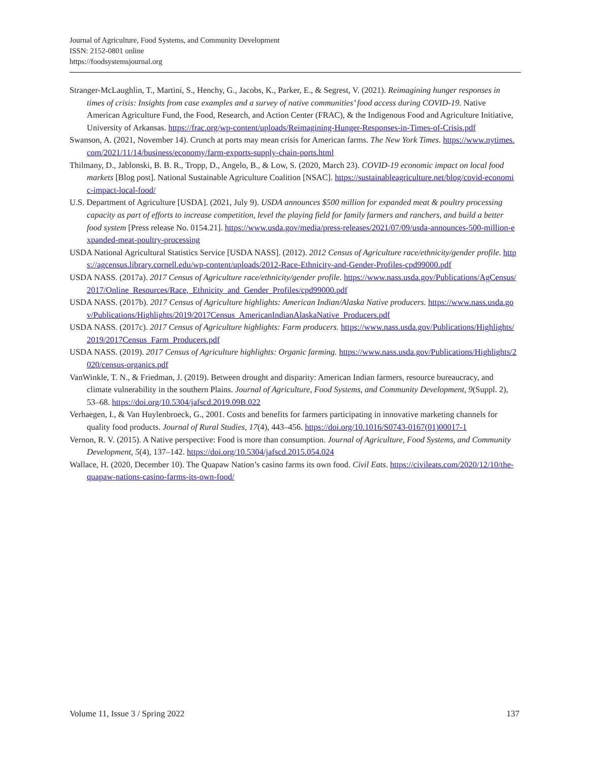Journal of Agriculture, Food Systems, and Community Development
ISSN: 2152-0801 online
https://foodsystemsjournal.org
Stranger-McLaughlin, T., Martini, S., Henchy, G., Jacobs, K., Parker, E., & Segrest, V. (2021). Reimagining hunger responses in times of crisis: Insights from case examples and a survey of native communities’ food access during COVID-19. Native American Agriculture Fund, the Food, Research, and Action Center (FRAC), & the Indigenous Food and Agriculture Initiative, University of Arkansas. https://frac.org/wp-content/uploads/Reimagining-Hunger-Responses-in-Times-of-Crisis.pdf
Swanson, A. (2021, November 14). Crunch at ports may mean crisis for American farms. The New York Times. https://www.nytimes.com/2021/11/14/business/economy/farm-exports-supply-chain-ports.html
Thilmany, D., Jablonski, B. B. R., Tropp, D., Angelo, B., & Low, S. (2020, March 23). COVID-19 economic impact on local food markets [Blog post]. National Sustainable Agriculture Coalition [NSAC]. https://sustainableagriculture.net/blog/covid-economic-impact-local-food/
U.S. Department of Agriculture [USDA]. (2021, July 9). USDA announces $500 million for expanded meat & poultry processing capacity as part of efforts to increase competition, level the playing field for family farmers and ranchers, and build a better food system [Press release No. 0154.21]. https://www.usda.gov/media/press-releases/2021/07/09/usda-announces-500-million-expanded-meat-poultry-processing
USDA National Agricultural Statistics Service [USDA NASS]. (2012). 2012 Census of Agriculture race/ethnicity/gender profile. https://agcensus.library.cornell.edu/wp-content/uploads/2012-Race-Ethnicity-and-Gender-Profiles-cpd99000.pdf
USDA NASS. (2017a). 2017 Census of Agriculture race/ethnicity/gender profile. https://www.nass.usda.gov/Publications/AgCensus/2017/Online_Resources/Race,_Ethnicity_and_Gender_Profiles/cpd99000.pdf
USDA NASS. (2017b). 2017 Census of Agriculture highlights: American Indian/Alaska Native producers. https://www.nass.usda.gov/Publications/Highlights/2019/2017Census_AmericanIndianAlaskaNative_Producers.pdf
USDA NASS. (2017c). 2017 Census of Agriculture highlights: Farm producers. https://www.nass.usda.gov/Publications/Highlights/2019/2017Census_Farm_Producers.pdf
USDA NASS. (2019). 2017 Census of Agriculture highlights: Organic farming. https://www.nass.usda.gov/Publications/Highlights/2020/census-organics.pdf
VanWinkle, T. N., & Friedman, J. (2019). Between drought and disparity: American Indian farmers, resource bureaucracy, and climate vulnerability in the southern Plains. Journal of Agriculture, Food Systems, and Community Development, 9(Suppl. 2), 53–68. https://doi.org/10.5304/jafscd.2019.09B.022
Verhaegen, I., & Van Huylenbroeck, G., 2001. Costs and benefits for farmers participating in innovative marketing channels for quality food products. Journal of Rural Studies, 17(4), 443–456. https://doi.org/10.1016/S0743-0167(01)00017-1
Vernon, R. V. (2015). A Native perspective: Food is more than consumption. Journal of Agriculture, Food Systems, and Community Development, 5(4), 137–142. https://doi.org/10.5304/jafscd.2015.054.024
Wallace, H. (2020, December 10). The Quapaw Nation’s casino farms its own food. Civil Eats. https://civileats.com/2020/12/10/the-quapaw-nations-casino-farms-its-own-food/
Volume 11, Issue 3 / Spring 2022 137